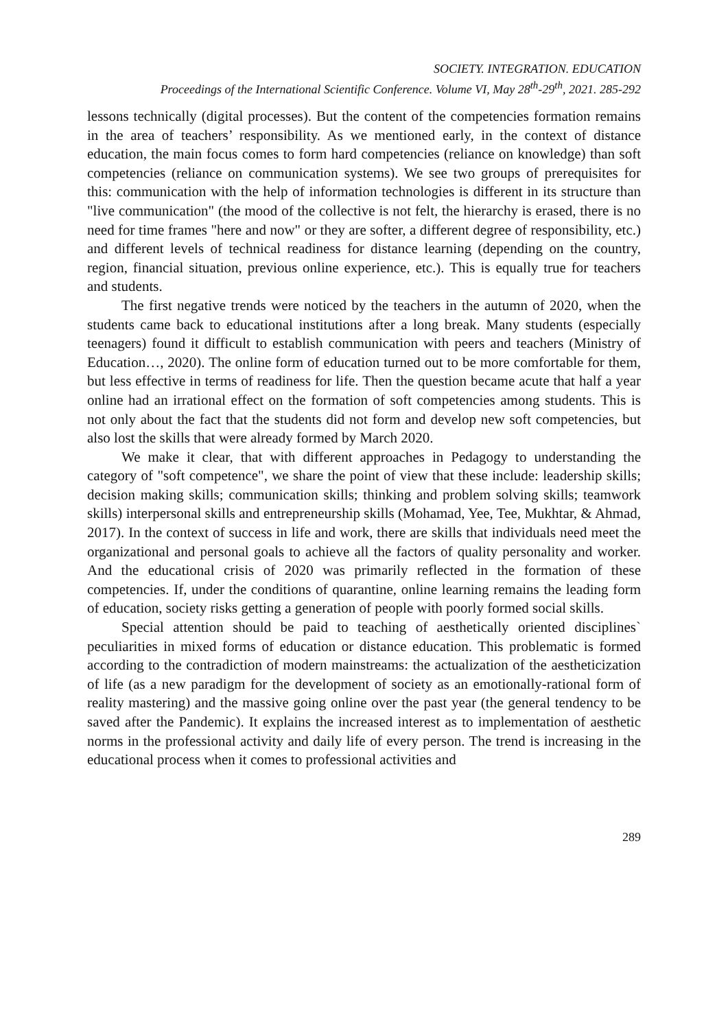SOCIETY. INTEGRATION. EDUCATION
Proceedings of the International Scientific Conference. Volume VI, May 28<sup>th</sup>-29<sup>th</sup>, 2021. 285-292
lessons technically (digital processes). But the content of the competencies formation remains in the area of teachers’ responsibility. As we mentioned early, in the context of distance education, the main focus comes to form hard competencies (reliance on knowledge) than soft competencies (reliance on communication systems). We see two groups of prerequisites for this: communication with the help of information technologies is different in its structure than "live communication" (the mood of the collective is not felt, the hierarchy is erased, there is no need for time frames "here and now" or they are softer, a different degree of responsibility, etc.) and different levels of technical readiness for distance learning (depending on the country, region, financial situation, previous online experience, etc.). This is equally true for teachers and students.
The first negative trends were noticed by the teachers in the autumn of 2020, when the students came back to educational institutions after a long break. Many students (especially teenagers) found it difficult to establish communication with peers and teachers (Ministry of Education…, 2020). The online form of education turned out to be more comfortable for them, but less effective in terms of readiness for life. Then the question became acute that half a year online had an irrational effect on the formation of soft competencies among students. This is not only about the fact that the students did not form and develop new soft competencies, but also lost the skills that were already formed by March 2020.
We make it clear, that with different approaches in Pedagogy to understanding the category of "soft competence", we share the point of view that these include: leadership skills; decision making skills; communication skills; thinking and problem solving skills; teamwork skills) interpersonal skills and entrepreneurship skills (Mohamad, Yee, Tee, Mukhtar, & Ahmad, 2017). In the context of success in life and work, there are skills that individuals need meet the organizational and personal goals to achieve all the factors of quality personality and worker. And the educational crisis of 2020 was primarily reflected in the formation of these competencies. If, under the conditions of quarantine, online learning remains the leading form of education, society risks getting a generation of people with poorly formed social skills.
Special attention should be paid to teaching of aesthetically oriented disciplines` peculiarities in mixed forms of education or distance education. This problematic is formed according to the contradiction of modern mainstreams: the actualization of the aestheticization of life (as a new paradigm for the development of society as an emotionally-rational form of reality mastering) and the massive going online over the past year (the general tendency to be saved after the Pandemic). It explains the increased interest as to implementation of aesthetic norms in the professional activity and daily life of every person. The trend is increasing in the educational process when it comes to professional activities and
289